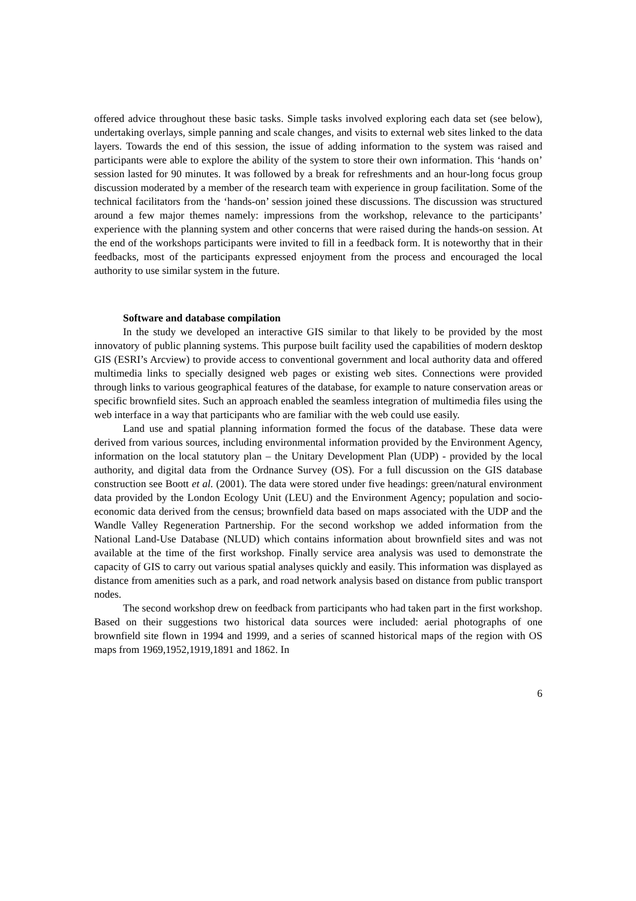offered advice throughout these basic tasks. Simple tasks involved exploring each data set (see below), undertaking overlays, simple panning and scale changes, and visits to external web sites linked to the data layers. Towards the end of this session, the issue of adding information to the system was raised and participants were able to explore the ability of the system to store their own information. This ‘hands on’ session lasted for 90 minutes. It was followed by a break for refreshments and an hour-long focus group discussion moderated by a member of the research team with experience in group facilitation. Some of the technical facilitators from the ‘hands-on’ session joined these discussions. The discussion was structured around a few major themes namely: impressions from the workshop, relevance to the participants’ experience with the planning system and other concerns that were raised during the hands-on session. At the end of the workshops participants were invited to fill in a feedback form. It is noteworthy that in their feedbacks, most of the participants expressed enjoyment from the process and encouraged the local authority to use similar system in the future.
Software and database compilation
In the study we developed an interactive GIS similar to that likely to be provided by the most innovatory of public planning systems. This purpose built facility used the capabilities of modern desktop GIS (ESRI’s Arcview) to provide access to conventional government and local authority data and offered multimedia links to specially designed web pages or existing web sites. Connections were provided through links to various geographical features of the database, for example to nature conservation areas or specific brownfield sites. Such an approach enabled the seamless integration of multimedia files using the web interface in a way that participants who are familiar with the web could use easily.
Land use and spatial planning information formed the focus of the database. These data were derived from various sources, including environmental information provided by the Environment Agency, information on the local statutory plan – the Unitary Development Plan (UDP) - provided by the local authority, and digital data from the Ordnance Survey (OS). For a full discussion on the GIS database construction see Boott et al. (2001). The data were stored under five headings: green/natural environment data provided by the London Ecology Unit (LEU) and the Environment Agency; population and socio-economic data derived from the census; brownfield data based on maps associated with the UDP and the Wandle Valley Regeneration Partnership. For the second workshop we added information from the National Land-Use Database (NLUD) which contains information about brownfield sites and was not available at the time of the first workshop. Finally service area analysis was used to demonstrate the capacity of GIS to carry out various spatial analyses quickly and easily. This information was displayed as distance from amenities such as a park, and road network analysis based on distance from public transport nodes.
The second workshop drew on feedback from participants who had taken part in the first workshop. Based on their suggestions two historical data sources were included: aerial photographs of one brownfield site flown in 1994 and 1999, and a series of scanned historical maps of the region with OS maps from 1969,1952,1919,1891 and 1862. In
6